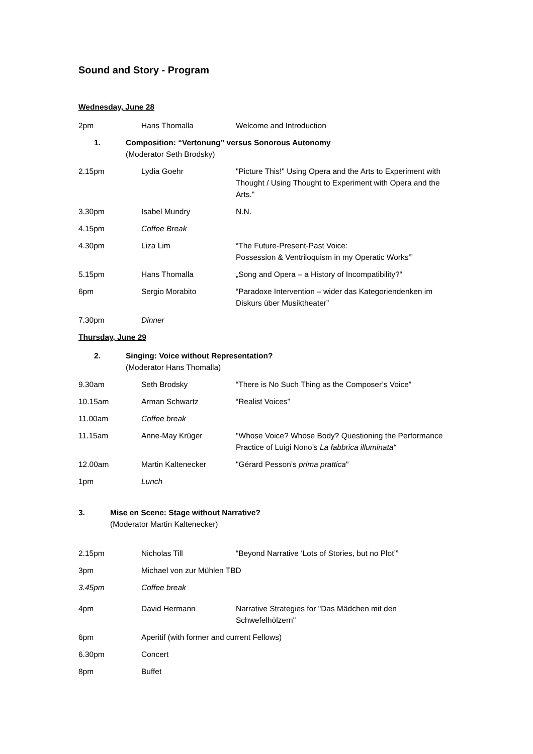Sound and Story - Program
Wednesday, June 28
| 2pm | Hans Thomalla | Welcome and Introduction |
1. Composition: “Vertonung” versus Sonorous Autonomy
(Moderator Seth Brodsky)
| 2.15pm | Lydia Goehr | "Picture This!" Using Opera and the Arts to Experiment with Thought / Using Thought to Experiment with Opera and the Arts." |
| 3.30pm | Isabel Mundry | N.N. |
| 4.15pm | Coffee Break | |
| 4.30pm | Liza Lim | “The Future-Present-Past Voice: Possession & Ventriloquism in my Operatic Works'” |
| 5.15pm | Hans Thomalla | „Song and Opera – a History of Incompatibility?“ |
| 6pm | Sergio Morabito | “Paradoxe Intervention – wider das Kategoriendenken im Diskurs über Musiktheater” |
| 7.30pm | Dinner | |
Thursday, June 29
2. Singing: Voice without Representation?
(Moderator Hans Thomalla)
| 9.30am | Seth Brodsky | “There is No Such Thing as the Composer’s Voice” |
| 10.15am | Arman Schwartz | “Realist Voices” |
| 11.00am | Coffee break | |
| 11.15am | Anne-May Krüger | "Whose Voice? Whose Body? Questioning the Performance Practice of Luigi Nono’s La fabbrica illuminata“ |
| 12.00am | Martin Kaltenecker | "Gérard Pesson’s prima prattica " |
| 1pm | Lunch | |
3. Mise en Scene: Stage without Narrative?
(Moderator Martin Kaltenecker)
| 2.15pm | Nicholas Till | “Beyond Narrative ‘Lots of Stories, but no Plot’” |
| 3pm | Michael von zur Mühlen TBD | |
| 3.45pm | Coffee break | |
| 4pm | David Hermann | Narrative Strategies for "Das Mädchen mit den Schwefelhölzern" |
| 6pm | Aperitif (with former and current Fellows) | |
| 6.30pm | Concert | |
| 8pm | Buffet | |